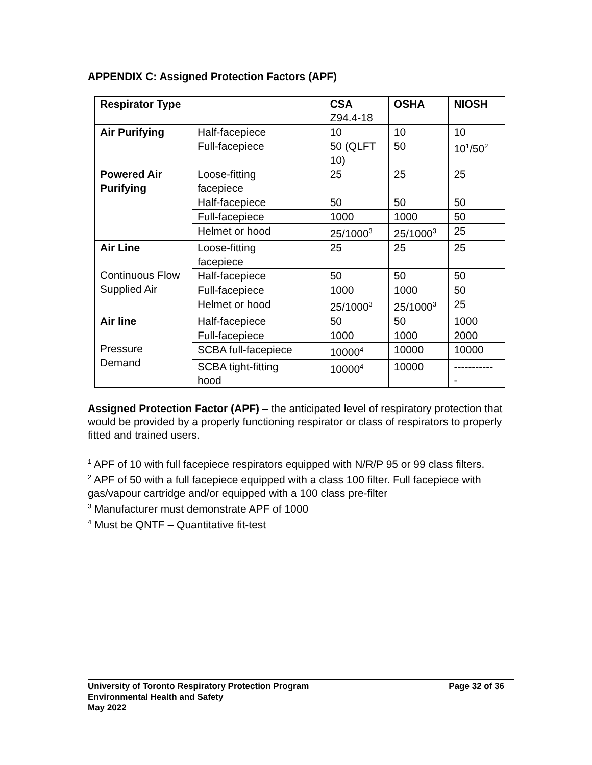APPENDIX C: Assigned Protection Factors (APF)
| Respirator Type | | CSA Z94.4-18 | OSHA | NIOSH |
| --- | --- | --- | --- | --- |
| Air Purifying | Half-facepiece | 10 | 10 | 10 |
| | Full-facepiece | 50 (QLFT 10) | 50 | 10<sup>1</sup>/50<sup>2</sup> |
| Powered Air Purifying | Loose-fitting facepiece | 25 | 25 | 25 |
| | Half-facepiece | 50 | 50 | 50 |
| | Full-facepiece | 1000 | 1000 | 50 |
| | Helmet or hood | 25/1000<sup>3</sup> | 25/1000<sup>3</sup> | 25 |
| Air Line Continuous Flow Supplied Air | Loose-fitting facepiece | 25 | 25 | 25 |
| | Half-facepiece | 50 | 50 | 50 |
| | Full-facepiece | 1000 | 1000 | 50 |
| | Helmet or hood | 25/1000<sup>3</sup> | 25/1000<sup>3</sup> | 25 |
| Air line Pressure Demand | Half-facepiece | 50 | 50 | 1000 |
| | Full-facepiece | 1000 | 1000 | 2000 |
| | SCBA full-facepiece | 10000<sup>4</sup> | 10000 | 10000 |
| | SCBA tight-fitting hood | 10000<sup>4</sup> | 10000 | ----------- - |
Assigned Protection Factor (APF) – the anticipated level of respiratory protection that would be provided by a properly functioning respirator or class of respirators to properly fitted and trained users.
<sup>1</sup> APF of 10 with full facepiece respirators equipped with N/R/P 95 or 99 class filters.
<sup>2</sup> APF of 50 with a full facepiece equipped with a class 100 filter. Full facepiece with gas/vapour cartridge and/or equipped with a 100 class pre-filter
<sup>3</sup> Manufacturer must demonstrate APF of 1000
<sup>4</sup> Must be QNTF – Quantitative fit-test
University of Toronto Respiratory Protection Program Page 32 of 36
Environmental Health and Safety
May 2022